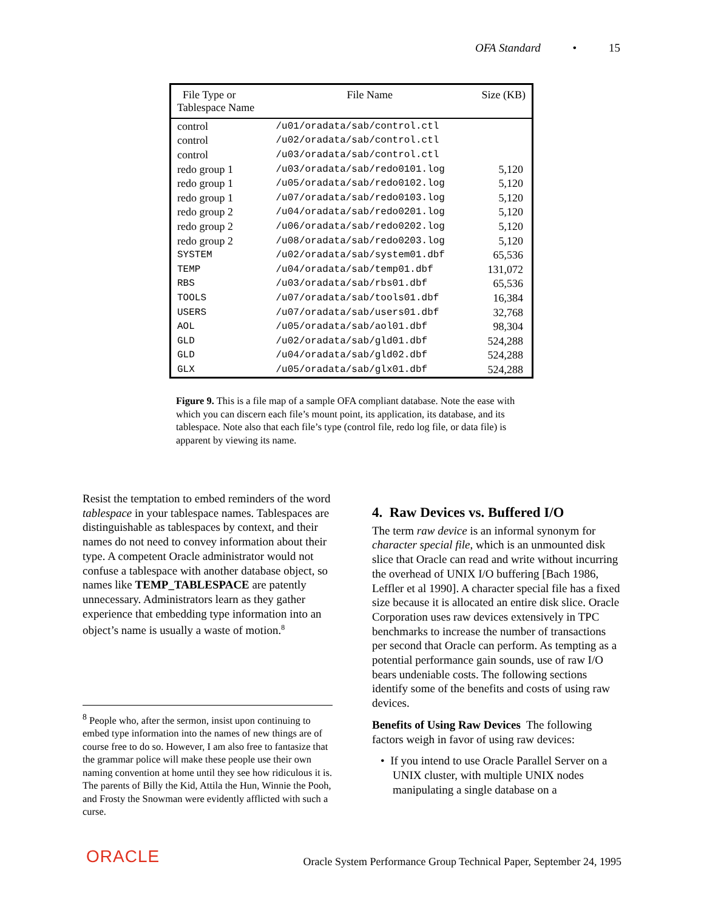OFA Standard • 15
| File Type or Tablespace Name | File Name | Size (KB) |
| --- | --- | --- |
| control | /u01/oradata/sab/control.ctl | |
| control | /u02/oradata/sab/control.ctl | |
| control | /u03/oradata/sab/control.ctl | |
| redo group 1 | /u03/oradata/sab/redo0101.log | 5,120 |
| redo group 1 | /u05/oradata/sab/redo0102.log | 5,120 |
| redo group 1 | /u07/oradata/sab/redo0103.log | 5,120 |
| redo group 2 | /u04/oradata/sab/redo0201.log | 5,120 |
| redo group 2 | /u06/oradata/sab/redo0202.log | 5,120 |
| redo group 2 | /u08/oradata/sab/redo0203.log | 5,120 |
| SYSTEM | /u02/oradata/sab/system01.dbf | 65,536 |
| TEMP | /u04/oradata/sab/temp01.dbf | 131,072 |
| RBS | /u03/oradata/sab/rbs01.dbf | 65,536 |
| TOOLS | /u07/oradata/sab/tools01.dbf | 16,384 |
| USERS | /u07/oradata/sab/users01.dbf | 32,768 |
| AOL | /u05/oradata/sab/aol01.dbf | 98,304 |
| GLD | /u02/oradata/sab/gld01.dbf | 524,288 |
| GLD | /u04/oradata/sab/gld02.dbf | 524,288 |
| GLX | /u05/oradata/sab/glx01.dbf | 524,288 |
Figure 9. This is a file map of a sample OFA compliant database. Note the ease with which you can discern each file’s mount point, its application, its database, and its tablespace. Note also that each file’s type (control file, redo log file, or data file) is apparent by viewing its name.
Resist the temptation to embed reminders of the word tablespace in your tablespace names. Tablespaces are distinguishable as tablespaces by context, and their names do not need to convey information about their type. A competent Oracle administrator would not confuse a tablespace with another database object, so names like TEMP_TABLESPACE are patently unnecessary. Administrators learn as they gather experience that embedding type information into an object’s name is usually a waste of motion.<sup>8</sup>
<sup>8</sup> People who, after the sermon, insist upon continuing to embed type information into the names of new things are of course free to do so. However, I am also free to fantasize that the grammar police will make these people use their own naming convention at home until they see how ridiculous it is. The parents of Billy the Kid, Attila the Hun, Winnie the Pooh, and Frosty the Snowman were evidently afflicted with such a curse.
4. Raw Devices vs. Buffered I/O
The term raw device is an informal synonym for character special file, which is an unmounted disk slice that Oracle can read and write without incurring the overhead of UNIX I/O buffering [Bach 1986, Leffler et al 1990]. A character special file has a fixed size because it is allocated an entire disk slice. Oracle Corporation uses raw devices extensively in TPC benchmarks to increase the number of transactions per second that Oracle can perform. As tempting as a potential performance gain sounds, use of raw I/O bears undeniable costs. The following sections identify some of the benefits and costs of using raw devices.
Benefits of Using Raw Devices The following factors weigh in favor of using raw devices:
• If you intend to use Oracle Parallel Server on a UNIX cluster, with multiple UNIX nodes manipulating a single database on a
ORACLE
Oracle System Performance Group Technical Paper, September 24, 1995